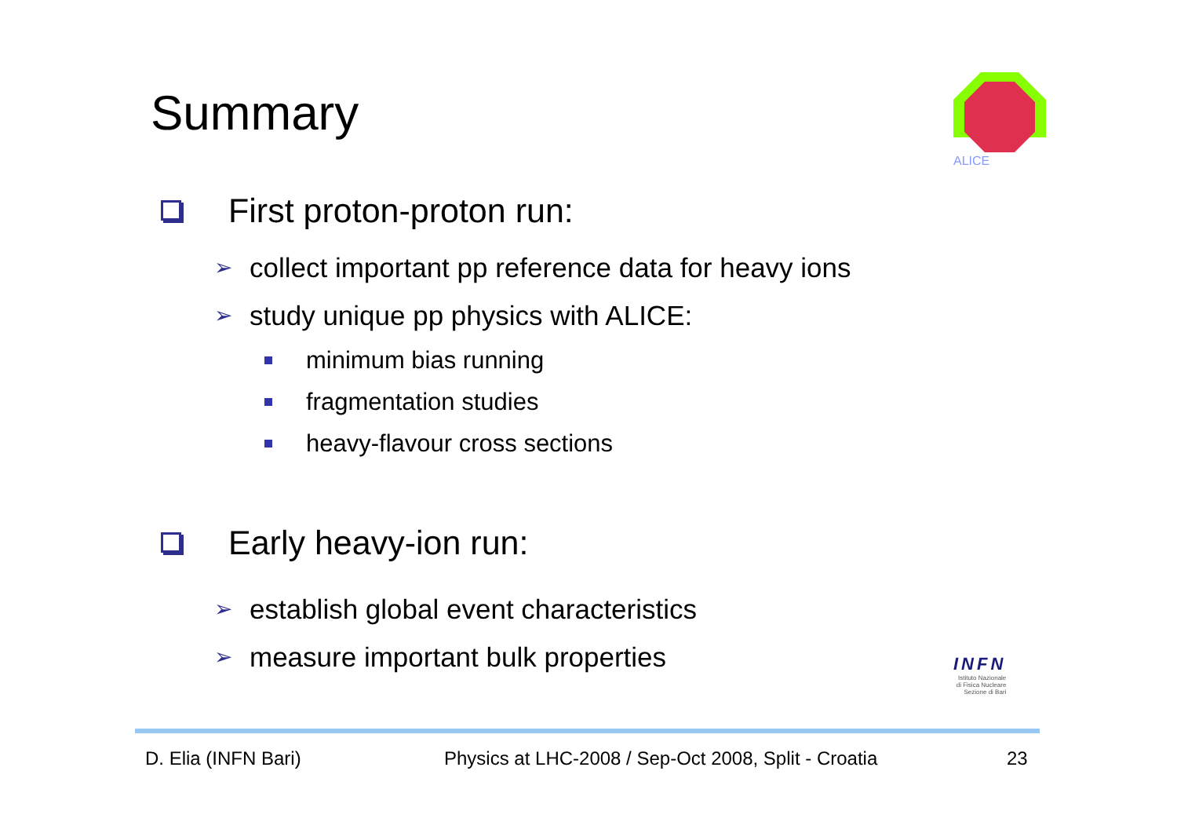Summary
ALICE
First proton-proton run:
➢ collect important pp reference data for heavy ions
➢ study unique pp physics with ALICE:
minimum bias running
fragmentation studies
heavy-flavour cross sections
Early heavy-ion run:
➢ establish global event characteristics
➢ measure important bulk properties
INFN
Istituto Nazionale
di Fisica Nucleare
Sezione di Bari
D. Elia (INFN Bari)
Physics at LHC-2008 / Sep-Oct 2008, Split - Croatia
23